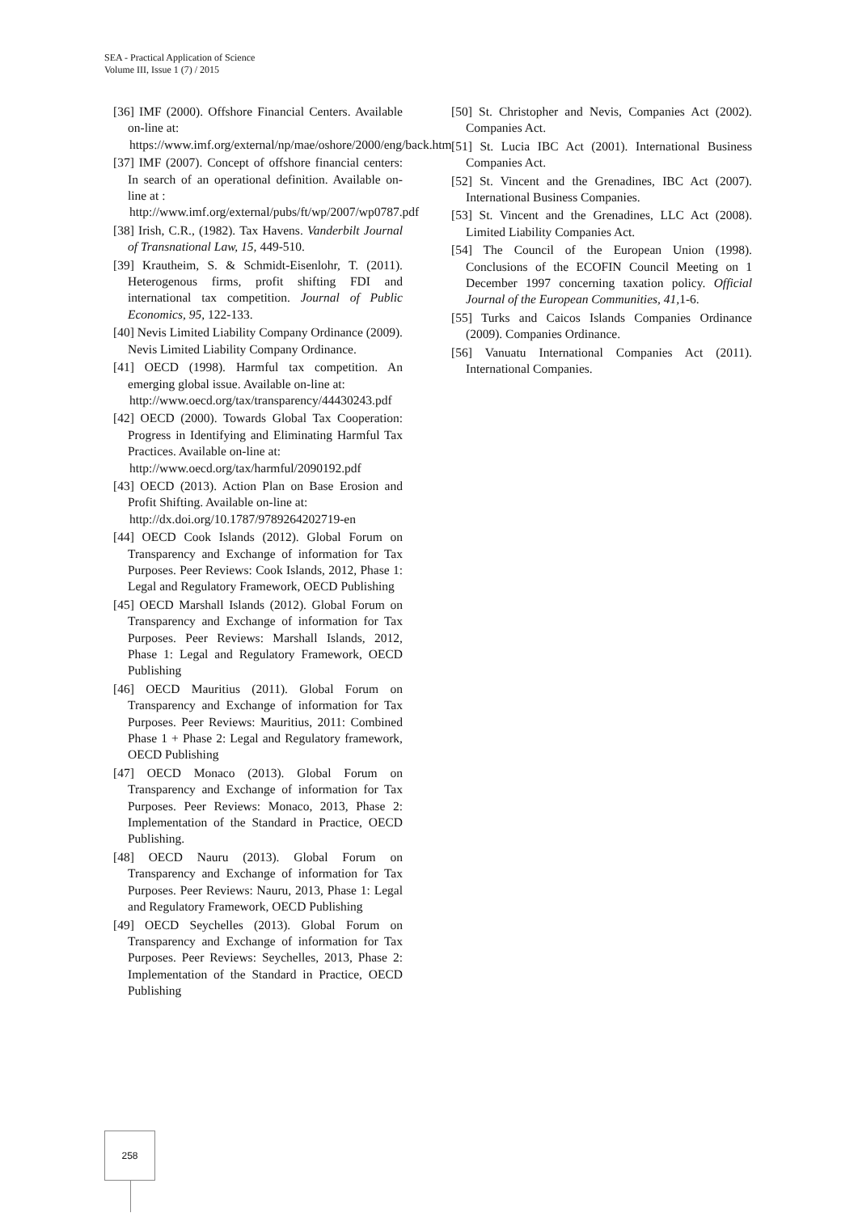SEA - Practical Application of Science
Volume III, Issue 1 (7) / 2015
[36] IMF (2000). Offshore Financial Centers. Available on-line at:
https://www.imf.org/external/np/mae/oshore/2000/eng/back.htm
[37] IMF (2007). Concept of offshore financial centers: In search of an operational definition. Available on-line at :
http://www.imf.org/external/pubs/ft/wp/2007/wp0787.pdf
[38] Irish, C.R., (1982). Tax Havens. Vanderbilt Journal of Transnational Law, 15, 449-510.
[39] Krautheim, S. & Schmidt-Eisenlohr, T. (2011). Heterogenous firms, profit shifting FDI and international tax competition. Journal of Public Economics, 95, 122-133.
[40] Nevis Limited Liability Company Ordinance (2009). Nevis Limited Liability Company Ordinance.
[41] OECD (1998). Harmful tax competition. An emerging global issue. Available on-line at:
http://www.oecd.org/tax/transparency/44430243.pdf
[42] OECD (2000). Towards Global Tax Cooperation: Progress in Identifying and Eliminating Harmful Tax Practices. Available on-line at:
http://www.oecd.org/tax/harmful/2090192.pdf
[43] OECD (2013). Action Plan on Base Erosion and Profit Shifting. Available on-line at:
http://dx.doi.org/10.1787/9789264202719-en
[44] OECD Cook Islands (2012). Global Forum on Transparency and Exchange of information for Tax Purposes. Peer Reviews: Cook Islands, 2012, Phase 1: Legal and Regulatory Framework, OECD Publishing
[45] OECD Marshall Islands (2012). Global Forum on Transparency and Exchange of information for Tax Purposes. Peer Reviews: Marshall Islands, 2012, Phase 1: Legal and Regulatory Framework, OECD Publishing
[46] OECD Mauritius (2011). Global Forum on Transparency and Exchange of information for Tax Purposes. Peer Reviews: Mauritius, 2011: Combined Phase 1 + Phase 2: Legal and Regulatory framework, OECD Publishing
[47] OECD Monaco (2013). Global Forum on Transparency and Exchange of information for Tax Purposes. Peer Reviews: Monaco, 2013, Phase 2: Implementation of the Standard in Practice, OECD Publishing.
[48] OECD Nauru (2013). Global Forum on Transparency and Exchange of information for Tax Purposes. Peer Reviews: Nauru, 2013, Phase 1: Legal and Regulatory Framework, OECD Publishing
[49] OECD Seychelles (2013). Global Forum on Transparency and Exchange of information for Tax Purposes. Peer Reviews: Seychelles, 2013, Phase 2: Implementation of the Standard in Practice, OECD Publishing
[50] St. Christopher and Nevis, Companies Act (2002). Companies Act.
[51] St. Lucia IBC Act (2001). International Business Companies Act.
[52] St. Vincent and the Grenadines, IBC Act (2007). International Business Companies.
[53] St. Vincent and the Grenadines, LLC Act (2008). Limited Liability Companies Act.
[54] The Council of the European Union (1998). Conclusions of the ECOFIN Council Meeting on 1 December 1997 concerning taxation policy. Official Journal of the European Communities, 41, 1-6.
[55] Turks and Caicos Islands Companies Ordinance (2009). Companies Ordinance.
[56] Vanuatu International Companies Act (2011). International Companies.
258